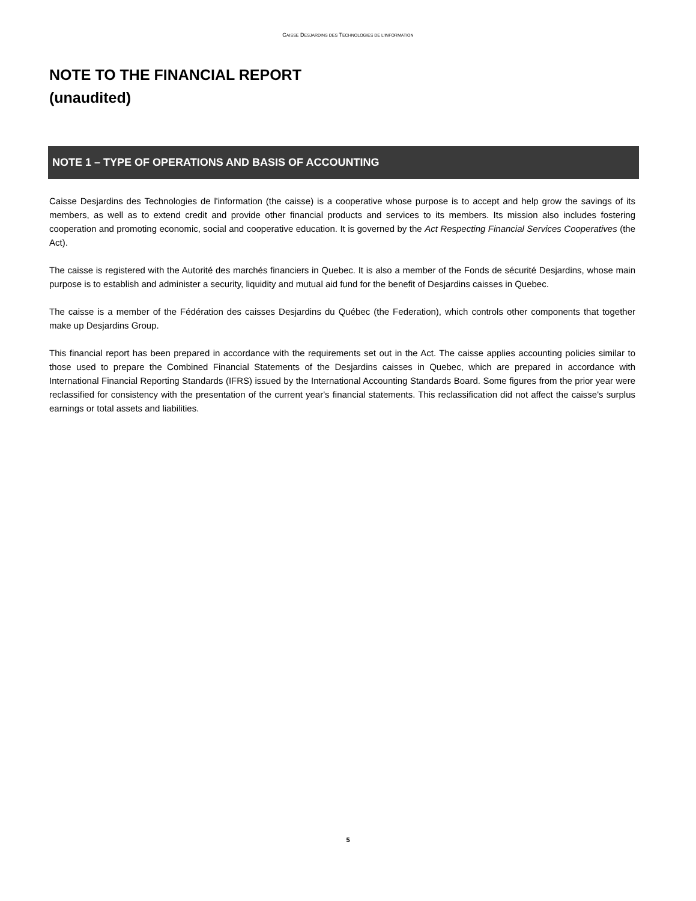CAISSE DESJARDINS DES TECHNOLOGIES DE L'INFORMATION
NOTE TO THE FINANCIAL REPORT
(unaudited)
NOTE 1 – TYPE OF OPERATIONS AND BASIS OF ACCOUNTING
Caisse Desjardins des Technologies de l'information (the caisse) is a cooperative whose purpose is to accept and help grow the savings of its members, as well as to extend credit and provide other financial products and services to its members. Its mission also includes fostering cooperation and promoting economic, social and cooperative education. It is governed by the Act Respecting Financial Services Cooperatives (the Act).
The caisse is registered with the Autorité des marchés financiers in Quebec. It is also a member of the Fonds de sécurité Desjardins, whose main purpose is to establish and administer a security, liquidity and mutual aid fund for the benefit of Desjardins caisses in Quebec.
The caisse is a member of the Fédération des caisses Desjardins du Québec (the Federation), which controls other components that together make up Desjardins Group.
This financial report has been prepared in accordance with the requirements set out in the Act. The caisse applies accounting policies similar to those used to prepare the Combined Financial Statements of the Desjardins caisses in Quebec, which are prepared in accordance with International Financial Reporting Standards (IFRS) issued by the International Accounting Standards Board. Some figures from the prior year were reclassified for consistency with the presentation of the current year's financial statements. This reclassification did not affect the caisse's surplus earnings or total assets and liabilities.
5